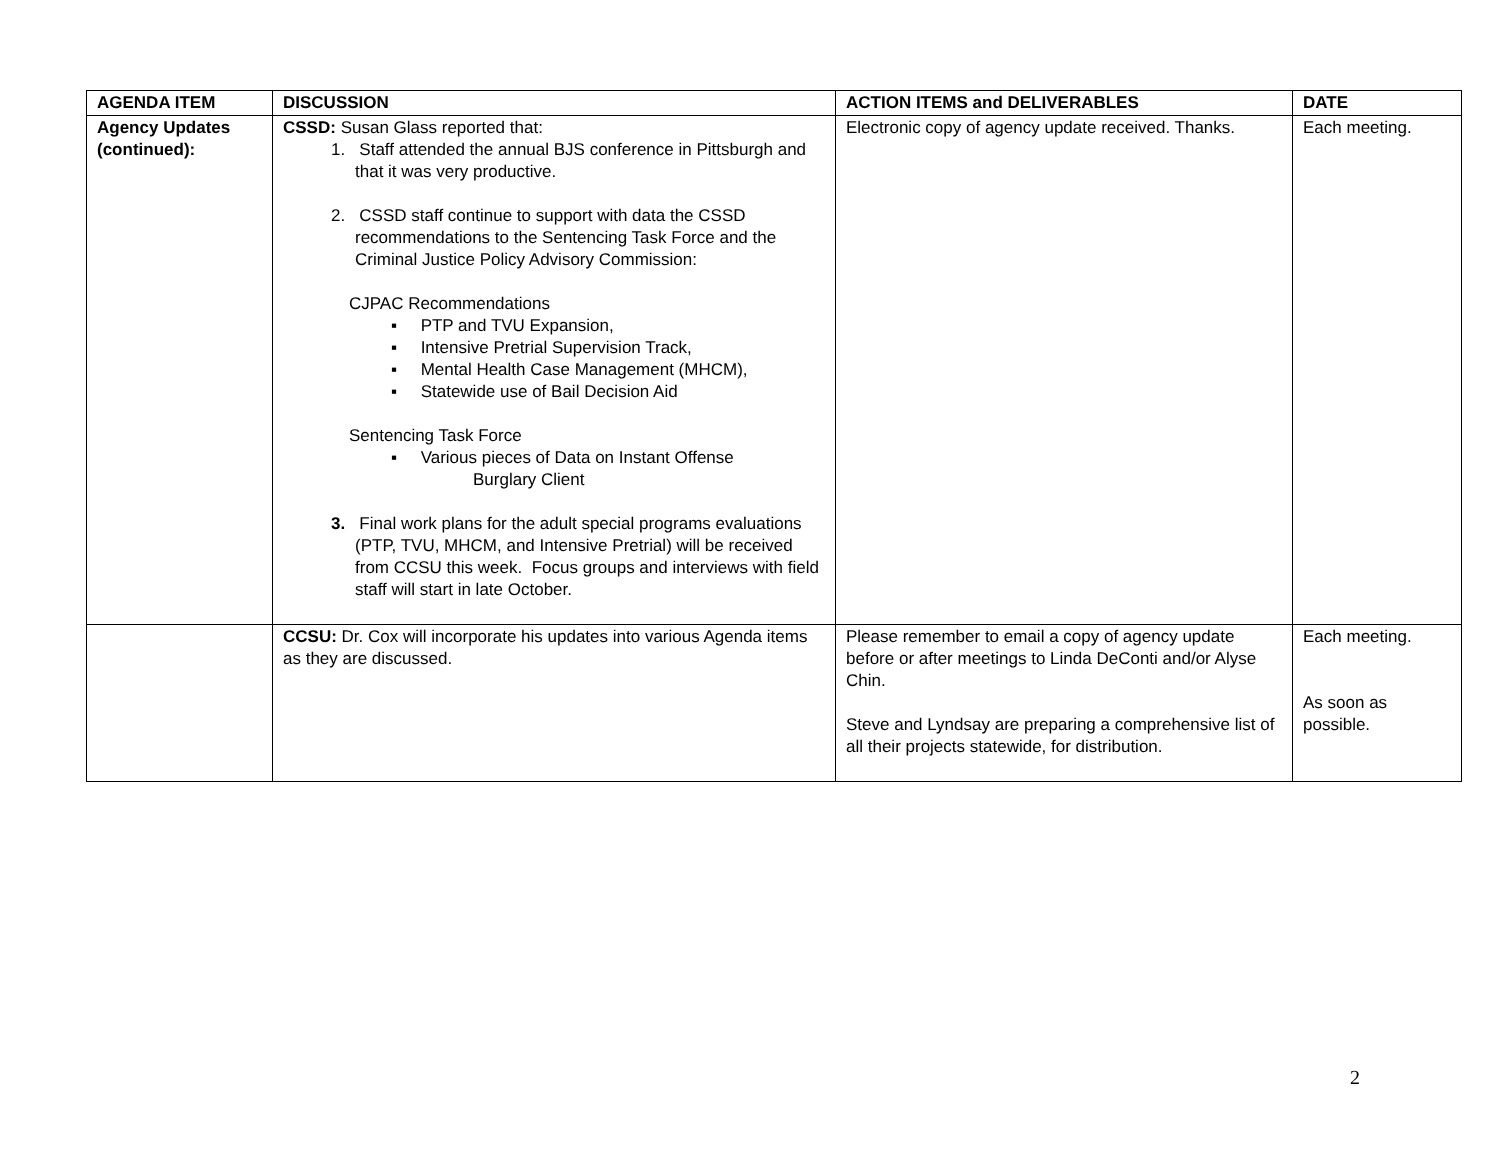| AGENDA ITEM | DISCUSSION | ACTION ITEMS and DELIVERABLES | DATE |
| --- | --- | --- | --- |
| Agency Updates (continued): | CSSD: Susan Glass reported that: 1. Staff attended the annual BJS conference in Pittsburgh and that it was very productive. 2. CSSD staff continue to support with data the CSSD recommendations to the Sentencing Task Force and the Criminal Justice Policy Advisory Commission: CJPAC Recommendations ▪ PTP and TVU Expansion, ▪ Intensive Pretrial Supervision Track, ▪ Mental Health Case Management (MHCM), ▪ Statewide use of Bail Decision Aid Sentencing Task Force ▪ Various pieces of Data on Instant Offense Burglary Client 3. Final work plans for the adult special programs evaluations (PTP, TVU, MHCM, and Intensive Pretrial) will be received from CCSU this week. Focus groups and interviews with field staff will start in late October. | Electronic copy of agency update received. Thanks. | Each meeting. |
| | CCSU: Dr. Cox will incorporate his updates into various Agenda items as they are discussed. | Please remember to email a copy of agency update before or after meetings to Linda DeConti and/or Alyse Chin. Steve and Lyndsay are preparing a comprehensive list of all their projects statewide, for distribution. | Each meeting. As soon as possible. |
2